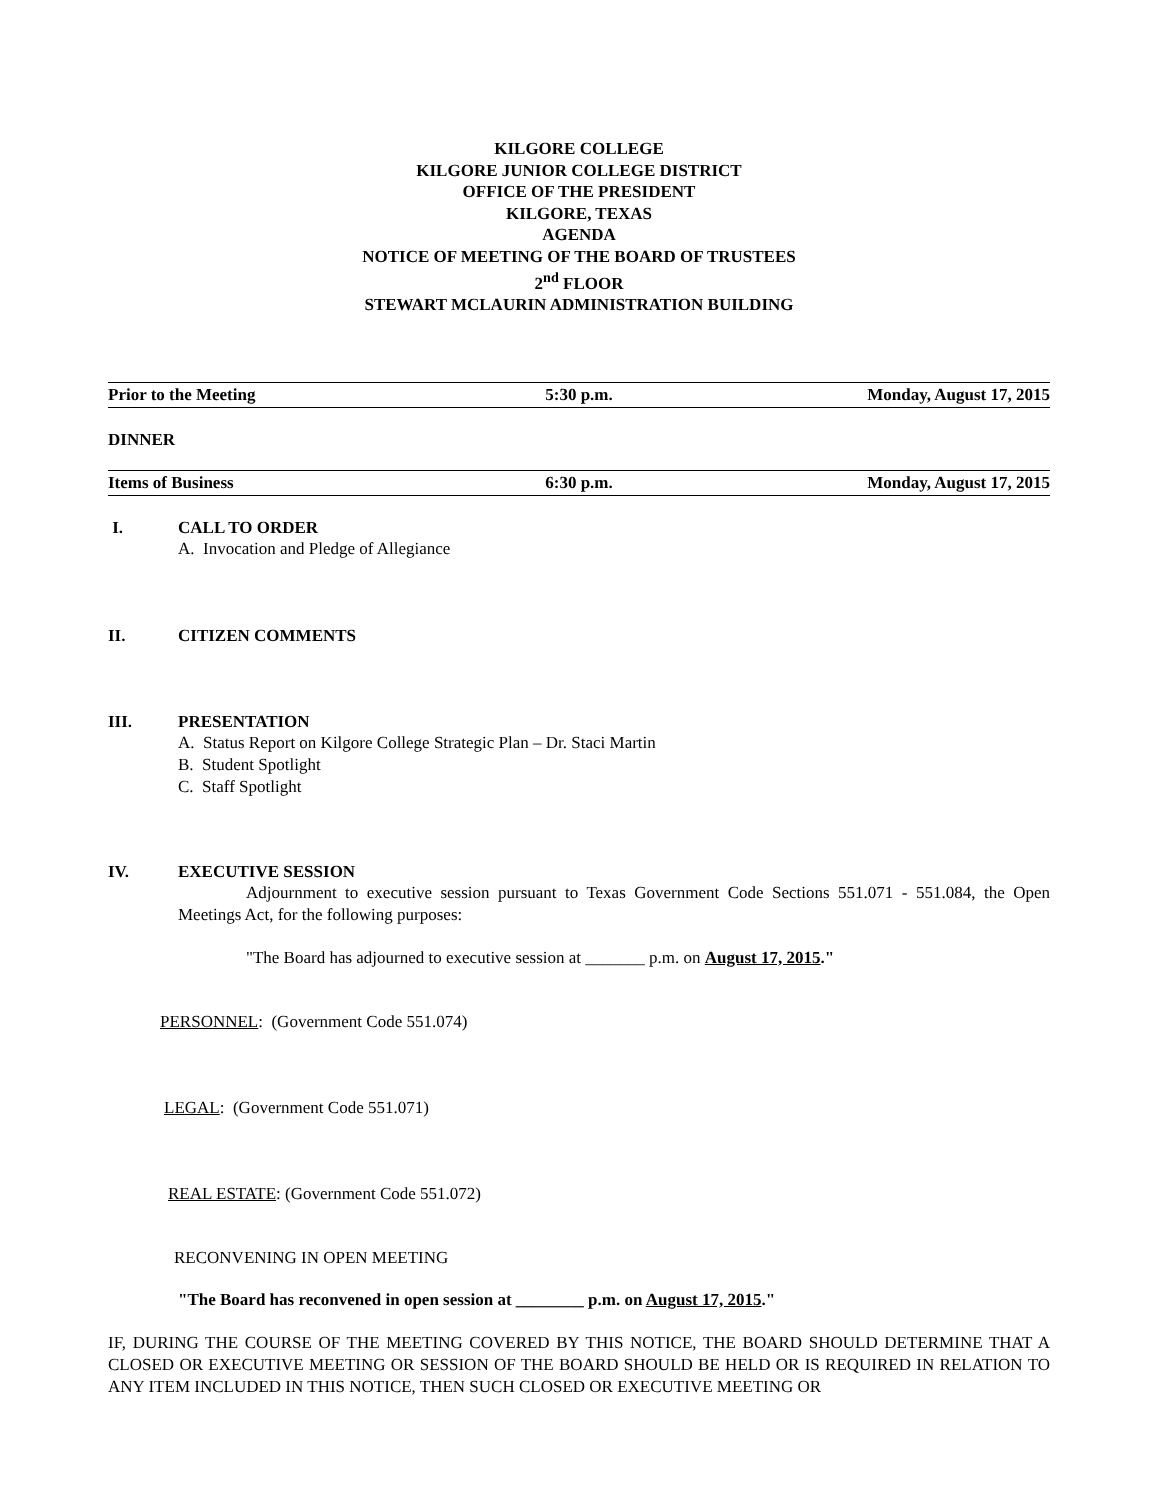KILGORE COLLEGE
KILGORE JUNIOR COLLEGE DISTRICT
OFFICE OF THE PRESIDENT
KILGORE, TEXAS
AGENDA
NOTICE OF MEETING OF THE BOARD OF TRUSTEES
2<sup>nd</sup> FLOOR
STEWART MCLAURIN ADMINISTRATION BUILDING
Prior to the Meeting 5:30 p.m. Monday, August 17, 2015
DINNER
Items of Business 6:30 p.m. Monday, August 17, 2015
I. CALL TO ORDER
A. Invocation and Pledge of Allegiance
II. CITIZEN COMMENTS
III. PRESENTATION
A. Status Report on Kilgore College Strategic Plan – Dr. Staci Martin
B. Student Spotlight
C. Staff Spotlight
IV. EXECUTIVE SESSION
Adjournment to executive session pursuant to Texas Government Code Sections 551.071 - 551.084, the Open Meetings Act, for the following purposes:
"The Board has adjourned to executive session at _______ p.m. on August 17, 2015."
PERSONNEL: (Government Code 551.074)
LEGAL: (Government Code 551.071)
REAL ESTATE: (Government Code 551.072)
RECONVENING IN OPEN MEETING
"The Board has reconvened in open session at ________ p.m. on August 17, 2015."
IF, DURING THE COURSE OF THE MEETING COVERED BY THIS NOTICE, THE BOARD SHOULD DETERMINE THAT A CLOSED OR EXECUTIVE MEETING OR SESSION OF THE BOARD SHOULD BE HELD OR IS REQUIRED IN RELATION TO ANY ITEM INCLUDED IN THIS NOTICE, THEN SUCH CLOSED OR EXECUTIVE MEETING OR